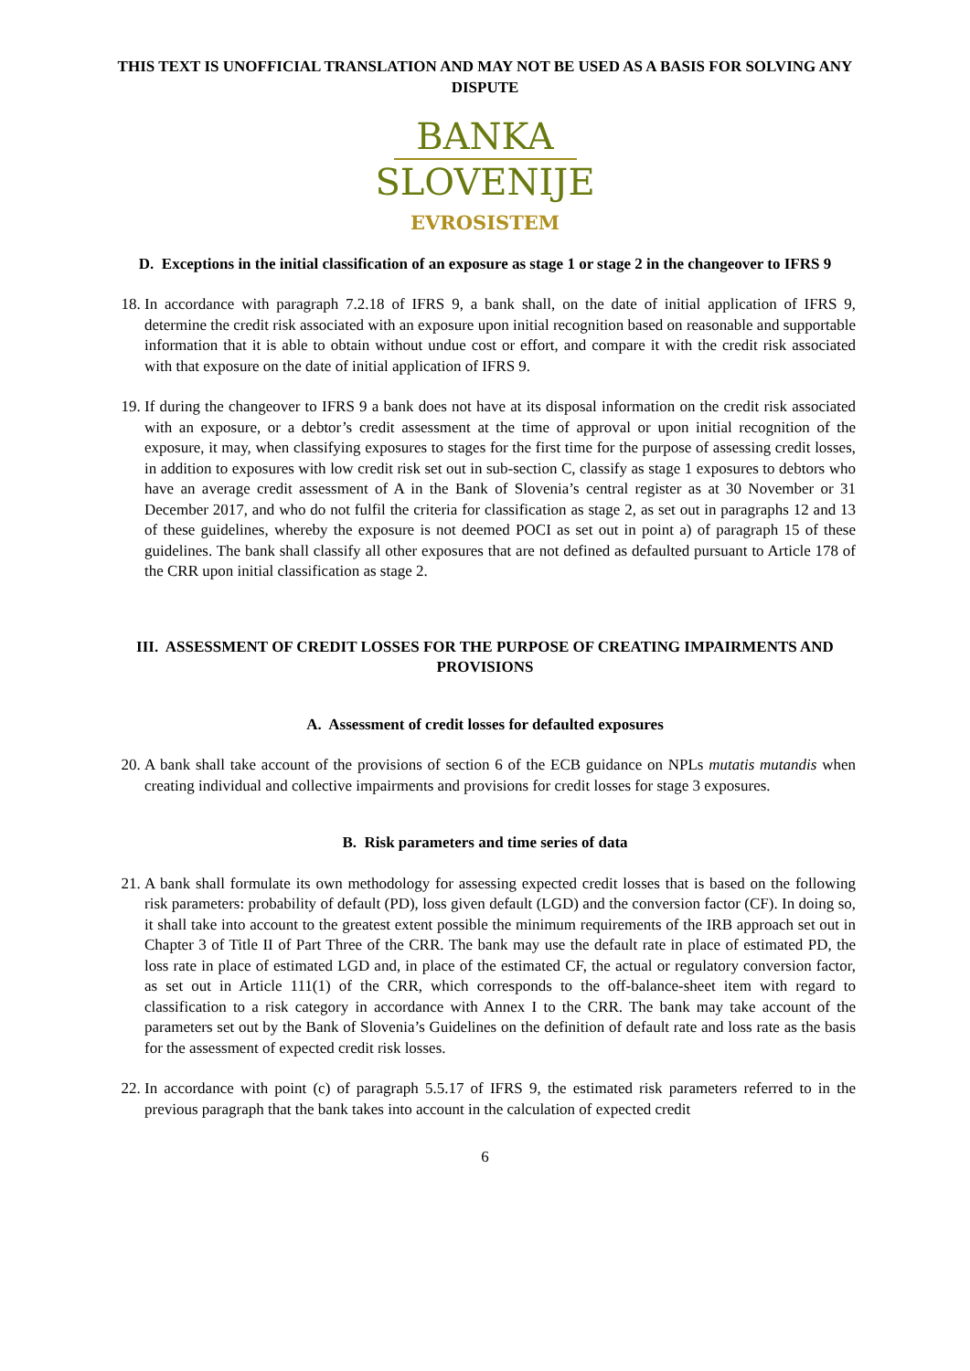THIS TEXT IS UNOFFICIAL TRANSLATION AND MAY NOT BE USED AS A BASIS FOR SOLVING ANY DISPUTE
BANKA
SLOVENIJE
EVROSISTEM
D. Exceptions in the initial classification of an exposure as stage 1 or stage 2 in the changeover to IFRS 9
18. In accordance with paragraph 7.2.18 of IFRS 9, a bank shall, on the date of initial application of IFRS 9, determine the credit risk associated with an exposure upon initial recognition based on reasonable and supportable information that it is able to obtain without undue cost or effort, and compare it with the credit risk associated with that exposure on the date of initial application of IFRS 9.
19. If during the changeover to IFRS 9 a bank does not have at its disposal information on the credit risk associated with an exposure, or a debtor’s credit assessment at the time of approval or upon initial recognition of the exposure, it may, when classifying exposures to stages for the first time for the purpose of assessing credit losses, in addition to exposures with low credit risk set out in sub-section C, classify as stage 1 exposures to debtors who have an average credit assessment of A in the Bank of Slovenia’s central register as at 30 November or 31 December 2017, and who do not fulfil the criteria for classification as stage 2, as set out in paragraphs 12 and 13 of these guidelines, whereby the exposure is not deemed POCI as set out in point a) of paragraph 15 of these guidelines. The bank shall classify all other exposures that are not defined as defaulted pursuant to Article 178 of the CRR upon initial classification as stage 2.
III. ASSESSMENT OF CREDIT LOSSES FOR THE PURPOSE OF CREATING IMPAIRMENTS AND PROVISIONS
A. Assessment of credit losses for defaulted exposures
20. A bank shall take account of the provisions of section 6 of the ECB guidance on NPLs mutatis mutandis when creating individual and collective impairments and provisions for credit losses for stage 3 exposures.
B. Risk parameters and time series of data
21. A bank shall formulate its own methodology for assessing expected credit losses that is based on the following risk parameters: probability of default (PD), loss given default (LGD) and the conversion factor (CF). In doing so, it shall take into account to the greatest extent possible the minimum requirements of the IRB approach set out in Chapter 3 of Title II of Part Three of the CRR. The bank may use the default rate in place of estimated PD, the loss rate in place of estimated LGD and, in place of the estimated CF, the actual or regulatory conversion factor, as set out in Article 111(1) of the CRR, which corresponds to the off-balance-sheet item with regard to classification to a risk category in accordance with Annex I to the CRR. The bank may take account of the parameters set out by the Bank of Slovenia’s Guidelines on the definition of default rate and loss rate as the basis for the assessment of expected credit risk losses.
22. In accordance with point (c) of paragraph 5.5.17 of IFRS 9, the estimated risk parameters referred to in the previous paragraph that the bank takes into account in the calculation of expected credit
6